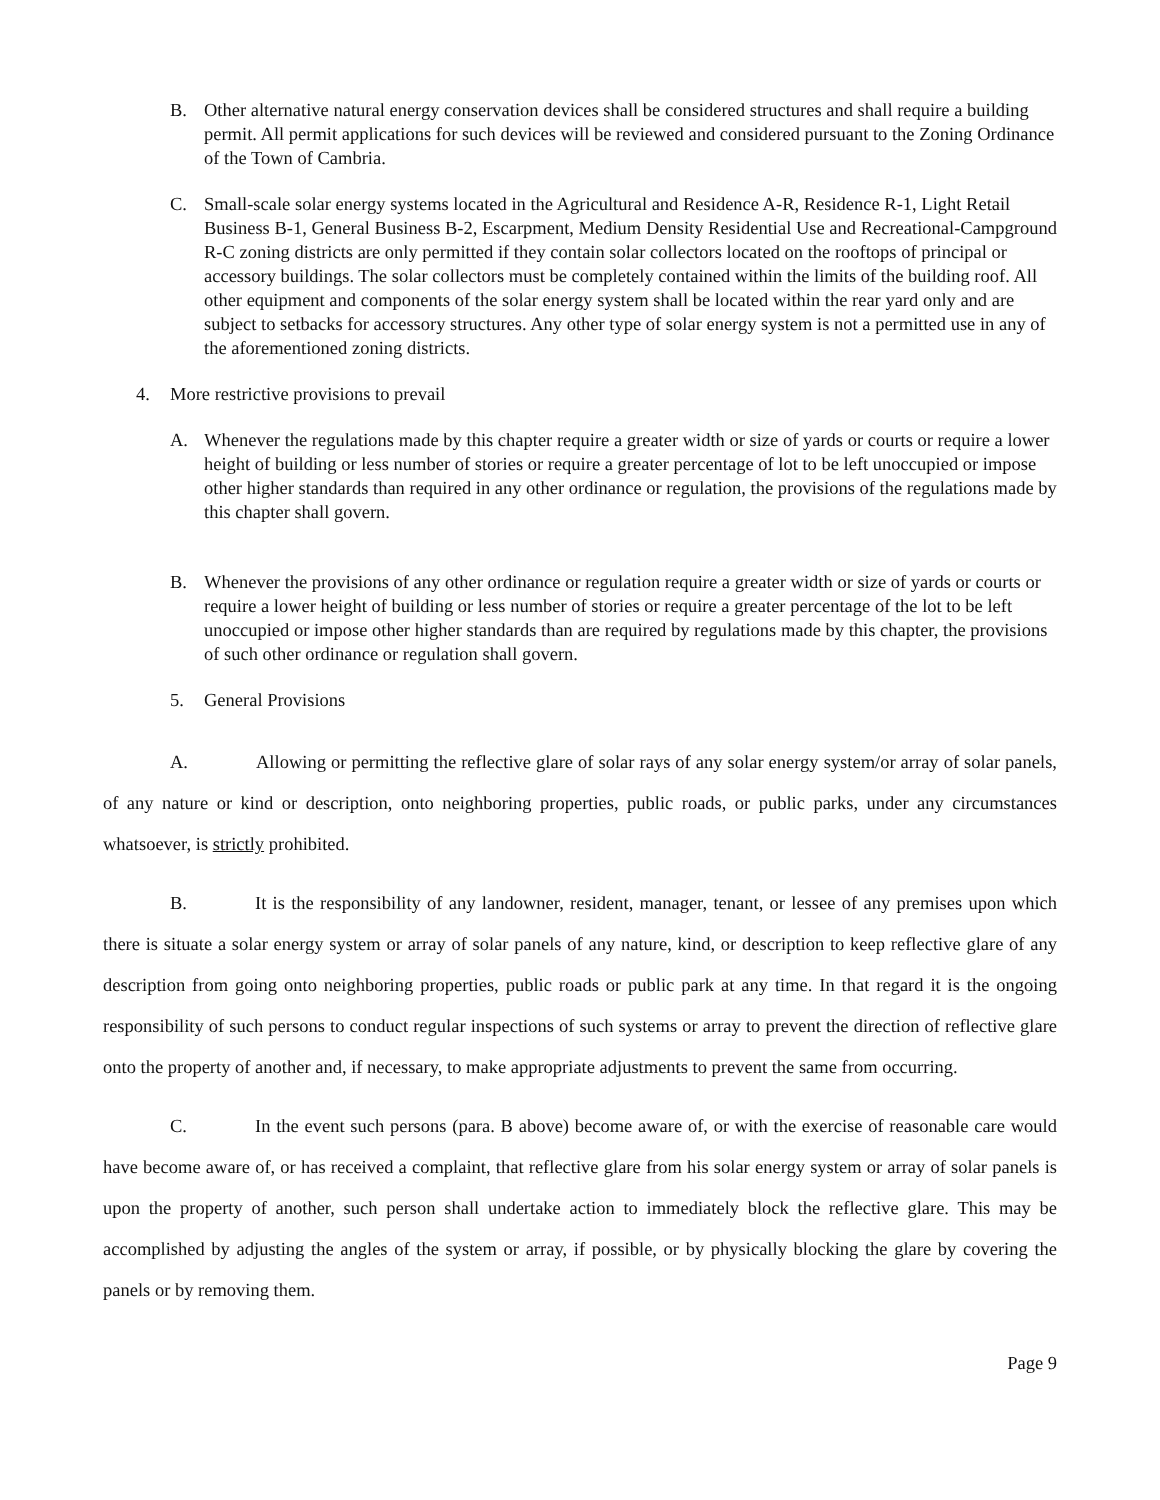B. Other alternative natural energy conservation devices shall be considered structures and shall require a building permit. All permit applications for such devices will be reviewed and considered pursuant to the Zoning Ordinance of the Town of Cambria.
C. Small-scale solar energy systems located in the Agricultural and Residence A-R, Residence R-1, Light Retail Business B-1, General Business B-2, Escarpment, Medium Density Residential Use and Recreational-Campground R-C zoning districts are only permitted if they contain solar collectors located on the rooftops of principal or accessory buildings. The solar collectors must be completely contained within the limits of the building roof. All other equipment and components of the solar energy system shall be located within the rear yard only and are subject to setbacks for accessory structures. Any other type of solar energy system is not a permitted use in any of the aforementioned zoning districts.
4. More restrictive provisions to prevail
A. Whenever the regulations made by this chapter require a greater width or size of yards or courts or require a lower height of building or less number of stories or require a greater percentage of lot to be left unoccupied or impose other higher standards than required in any other ordinance or regulation, the provisions of the regulations made by this chapter shall govern.
B. Whenever the provisions of any other ordinance or regulation require a greater width or size of yards or courts or require a lower height of building or less number of stories or require a greater percentage of the lot to be left unoccupied or impose other higher standards than are required by regulations made by this chapter, the provisions of such other ordinance or regulation shall govern.
5. General Provisions
A. Allowing or permitting the reflective glare of solar rays of any solar energy system/or array of solar panels, of any nature or kind or description, onto neighboring properties, public roads, or public parks, under any circumstances whatsoever, is strictly prohibited.
B. It is the responsibility of any landowner, resident, manager, tenant, or lessee of any premises upon which there is situate a solar energy system or array of solar panels of any nature, kind, or description to keep reflective glare of any description from going onto neighboring properties, public roads or public park at any time. In that regard it is the ongoing responsibility of such persons to conduct regular inspections of such systems or array to prevent the direction of reflective glare onto the property of another and, if necessary, to make appropriate adjustments to prevent the same from occurring.
C. In the event such persons (para. B above) become aware of, or with the exercise of reasonable care would have become aware of, or has received a complaint, that reflective glare from his solar energy system or array of solar panels is upon the property of another, such person shall undertake action to immediately block the reflective glare. This may be accomplished by adjusting the angles of the system or array, if possible, or by physically blocking the glare by covering the panels or by removing them.
Page 9